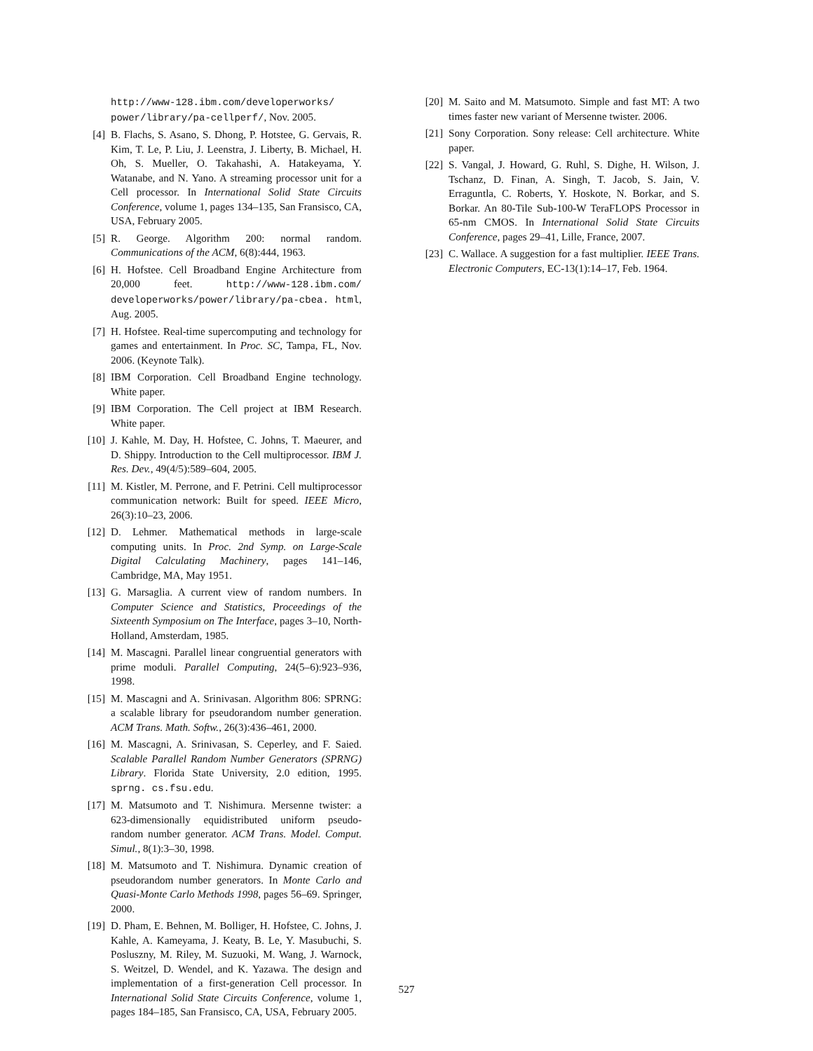http://www-128.ibm.com/developerworks/ power/library/pa-cellperf/, Nov. 2005.
[4] B. Flachs, S. Asano, S. Dhong, P. Hotstee, G. Gervais, R. Kim, T. Le, P. Liu, J. Leenstra, J. Liberty, B. Michael, H. Oh, S. Mueller, O. Takahashi, A. Hatakeyama, Y. Watanabe, and N. Yano. A streaming processor unit for a Cell processor. In International Solid State Circuits Conference, volume 1, pages 134–135, San Fransisco, CA, USA, February 2005.
[5] R. George. Algorithm 200: normal random. Communications of the ACM, 6(8):444, 1963.
[6] H. Hofstee. Cell Broadband Engine Architecture from 20,000 feet. http://www-128.ibm.com/ developerworks/power/library/pa-cbea. html, Aug. 2005.
[7] H. Hofstee. Real-time supercomputing and technology for games and entertainment. In Proc. SC, Tampa, FL, Nov. 2006. (Keynote Talk).
[8] IBM Corporation. Cell Broadband Engine technology. White paper.
[9] IBM Corporation. The Cell project at IBM Research. White paper.
[10] J. Kahle, M. Day, H. Hofstee, C. Johns, T. Maeurer, and D. Shippy. Introduction to the Cell multiprocessor. IBM J. Res. Dev., 49(4/5):589–604, 2005.
[11] M. Kistler, M. Perrone, and F. Petrini. Cell multiprocessor communication network: Built for speed. IEEE Micro, 26(3):10–23, 2006.
[12] D. Lehmer. Mathematical methods in large-scale computing units. In Proc. 2nd Symp. on Large-Scale Digital Calculating Machinery, pages 141–146, Cambridge, MA, May 1951.
[13] G. Marsaglia. A current view of random numbers. In Computer Science and Statistics, Proceedings of the Sixteenth Symposium on The Interface, pages 3–10, North-Holland, Amsterdam, 1985.
[14] M. Mascagni. Parallel linear congruential generators with prime moduli. Parallel Computing, 24(5–6):923–936, 1998.
[15] M. Mascagni and A. Srinivasan. Algorithm 806: SPRNG: a scalable library for pseudorandom number generation. ACM Trans. Math. Softw., 26(3):436–461, 2000.
[16] M. Mascagni, A. Srinivasan, S. Ceperley, and F. Saied. Scalable Parallel Random Number Generators (SPRNG) Library. Florida State University, 2.0 edition, 1995. sprng. cs.fsu.edu.
[17] M. Matsumoto and T. Nishimura. Mersenne twister: a 623-dimensionally equidistributed uniform pseudo-random number generator. ACM Trans. Model. Comput. Simul., 8(1):3–30, 1998.
[18] M. Matsumoto and T. Nishimura. Dynamic creation of pseudorandom number generators. In Monte Carlo and Quasi-Monte Carlo Methods 1998, pages 56–69. Springer, 2000.
[19] D. Pham, E. Behnen, M. Bolliger, H. Hofstee, C. Johns, J. Kahle, A. Kameyama, J. Keaty, B. Le, Y. Masubuchi, S. Posluszny, M. Riley, M. Suzuoki, M. Wang, J. Warnock, S. Weitzel, D. Wendel, and K. Yazawa. The design and implementation of a first-generation Cell processor. In International Solid State Circuits Conference, volume 1, pages 184–185, San Fransisco, CA, USA, February 2005.
[20] M. Saito and M. Matsumoto. Simple and fast MT: A two times faster new variant of Mersenne twister. 2006.
[21] Sony Corporation. Sony release: Cell architecture. White paper.
[22] S. Vangal, J. Howard, G. Ruhl, S. Dighe, H. Wilson, J. Tschanz, D. Finan, A. Singh, T. Jacob, S. Jain, V. Erraguntla, C. Roberts, Y. Hoskote, N. Borkar, and S. Borkar. An 80-Tile Sub-100-W TeraFLOPS Processor in 65-nm CMOS. In International Solid State Circuits Conference, pages 29–41, Lille, France, 2007.
[23] C. Wallace. A suggestion for a fast multiplier. IEEE Trans. Electronic Computers, EC-13(1):14–17, Feb. 1964.
527